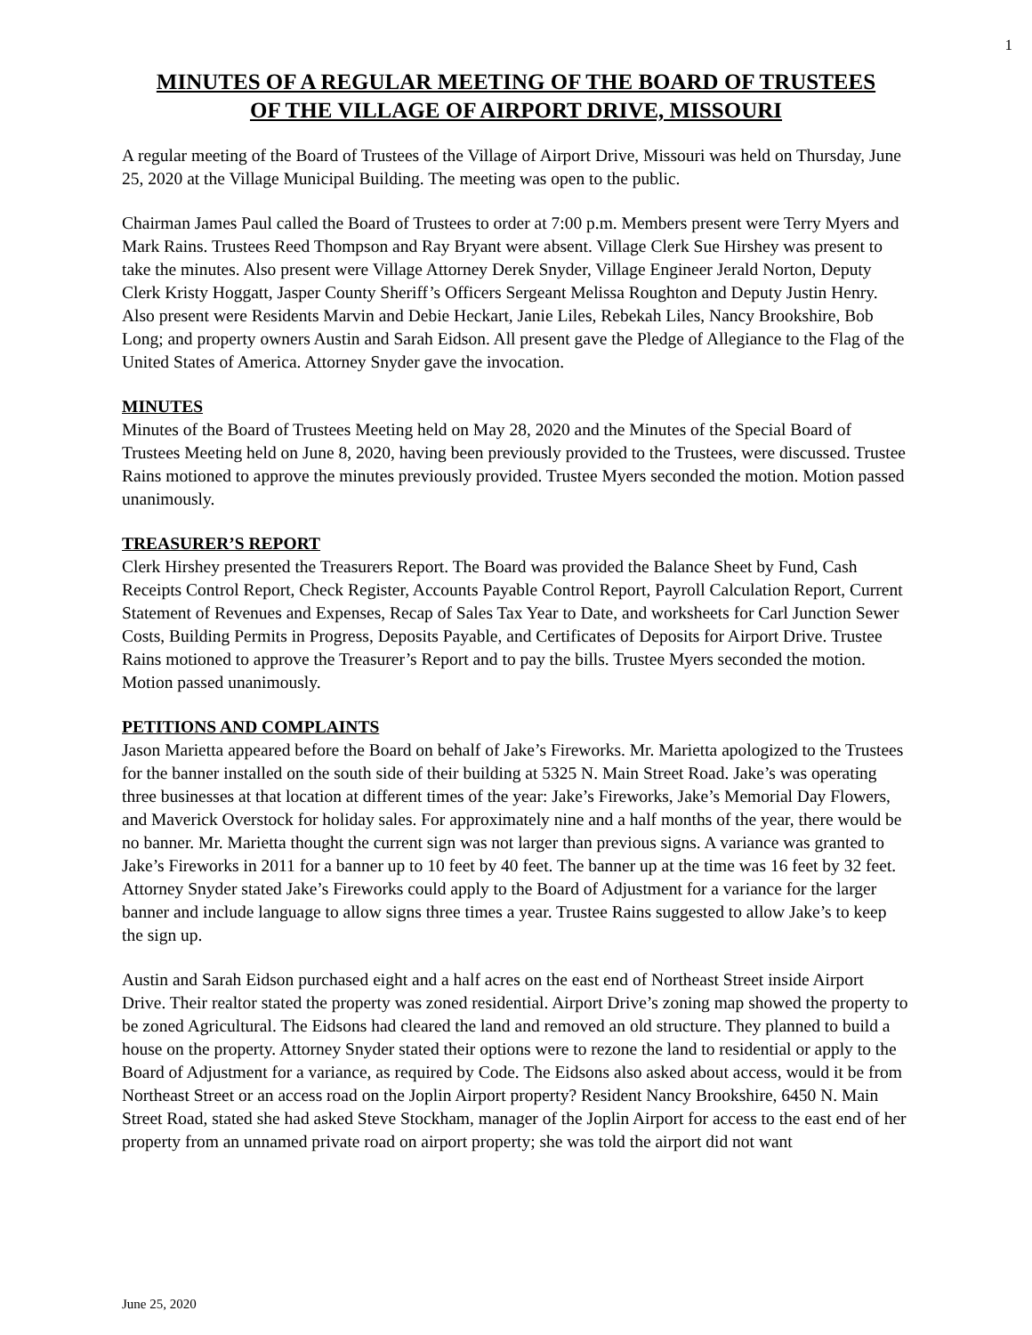1
MINUTES OF A REGULAR MEETING OF THE BOARD OF TRUSTEES
OF THE VILLAGE OF AIRPORT DRIVE, MISSOURI
A regular meeting of the Board of Trustees of the Village of Airport Drive, Missouri was held on Thursday, June 25, 2020 at the Village Municipal Building. The meeting was open to the public.
Chairman James Paul called the Board of Trustees to order at 7:00 p.m. Members present were Terry Myers and Mark Rains. Trustees Reed Thompson and Ray Bryant were absent. Village Clerk Sue Hirshey was present to take the minutes. Also present were Village Attorney Derek Snyder, Village Engineer Jerald Norton, Deputy Clerk Kristy Hoggatt, Jasper County Sheriff’s Officers Sergeant Melissa Roughton and Deputy Justin Henry. Also present were Residents Marvin and Debie Heckart, Janie Liles, Rebekah Liles, Nancy Brookshire, Bob Long; and property owners Austin and Sarah Eidson. All present gave the Pledge of Allegiance to the Flag of the United States of America. Attorney Snyder gave the invocation.
MINUTES
Minutes of the Board of Trustees Meeting held on May 28, 2020 and the Minutes of the Special Board of Trustees Meeting held on June 8, 2020, having been previously provided to the Trustees, were discussed. Trustee Rains motioned to approve the minutes previously provided. Trustee Myers seconded the motion. Motion passed unanimously.
TREASURER’S REPORT
Clerk Hirshey presented the Treasurers Report. The Board was provided the Balance Sheet by Fund, Cash Receipts Control Report, Check Register, Accounts Payable Control Report, Payroll Calculation Report, Current Statement of Revenues and Expenses, Recap of Sales Tax Year to Date, and worksheets for Carl Junction Sewer Costs, Building Permits in Progress, Deposits Payable, and Certificates of Deposits for Airport Drive. Trustee Rains motioned to approve the Treasurer’s Report and to pay the bills. Trustee Myers seconded the motion. Motion passed unanimously.
PETITIONS AND COMPLAINTS
Jason Marietta appeared before the Board on behalf of Jake’s Fireworks. Mr. Marietta apologized to the Trustees for the banner installed on the south side of their building at 5325 N. Main Street Road. Jake’s was operating three businesses at that location at different times of the year: Jake’s Fireworks, Jake’s Memorial Day Flowers, and Maverick Overstock for holiday sales. For approximately nine and a half months of the year, there would be no banner. Mr. Marietta thought the current sign was not larger than previous signs. A variance was granted to Jake’s Fireworks in 2011 for a banner up to 10 feet by 40 feet. The banner up at the time was 16 feet by 32 feet. Attorney Snyder stated Jake’s Fireworks could apply to the Board of Adjustment for a variance for the larger banner and include language to allow signs three times a year. Trustee Rains suggested to allow Jake’s to keep the sign up.
Austin and Sarah Eidson purchased eight and a half acres on the east end of Northeast Street inside Airport Drive. Their realtor stated the property was zoned residential. Airport Drive’s zoning map showed the property to be zoned Agricultural. The Eidsons had cleared the land and removed an old structure. They planned to build a house on the property. Attorney Snyder stated their options were to rezone the land to residential or apply to the Board of Adjustment for a variance, as required by Code. The Eidsons also asked about access, would it be from Northeast Street or an access road on the Joplin Airport property? Resident Nancy Brookshire, 6450 N. Main Street Road, stated she had asked Steve Stockham, manager of the Joplin Airport for access to the east end of her property from an unnamed private road on airport property; she was told the airport did not want
June 25, 2020